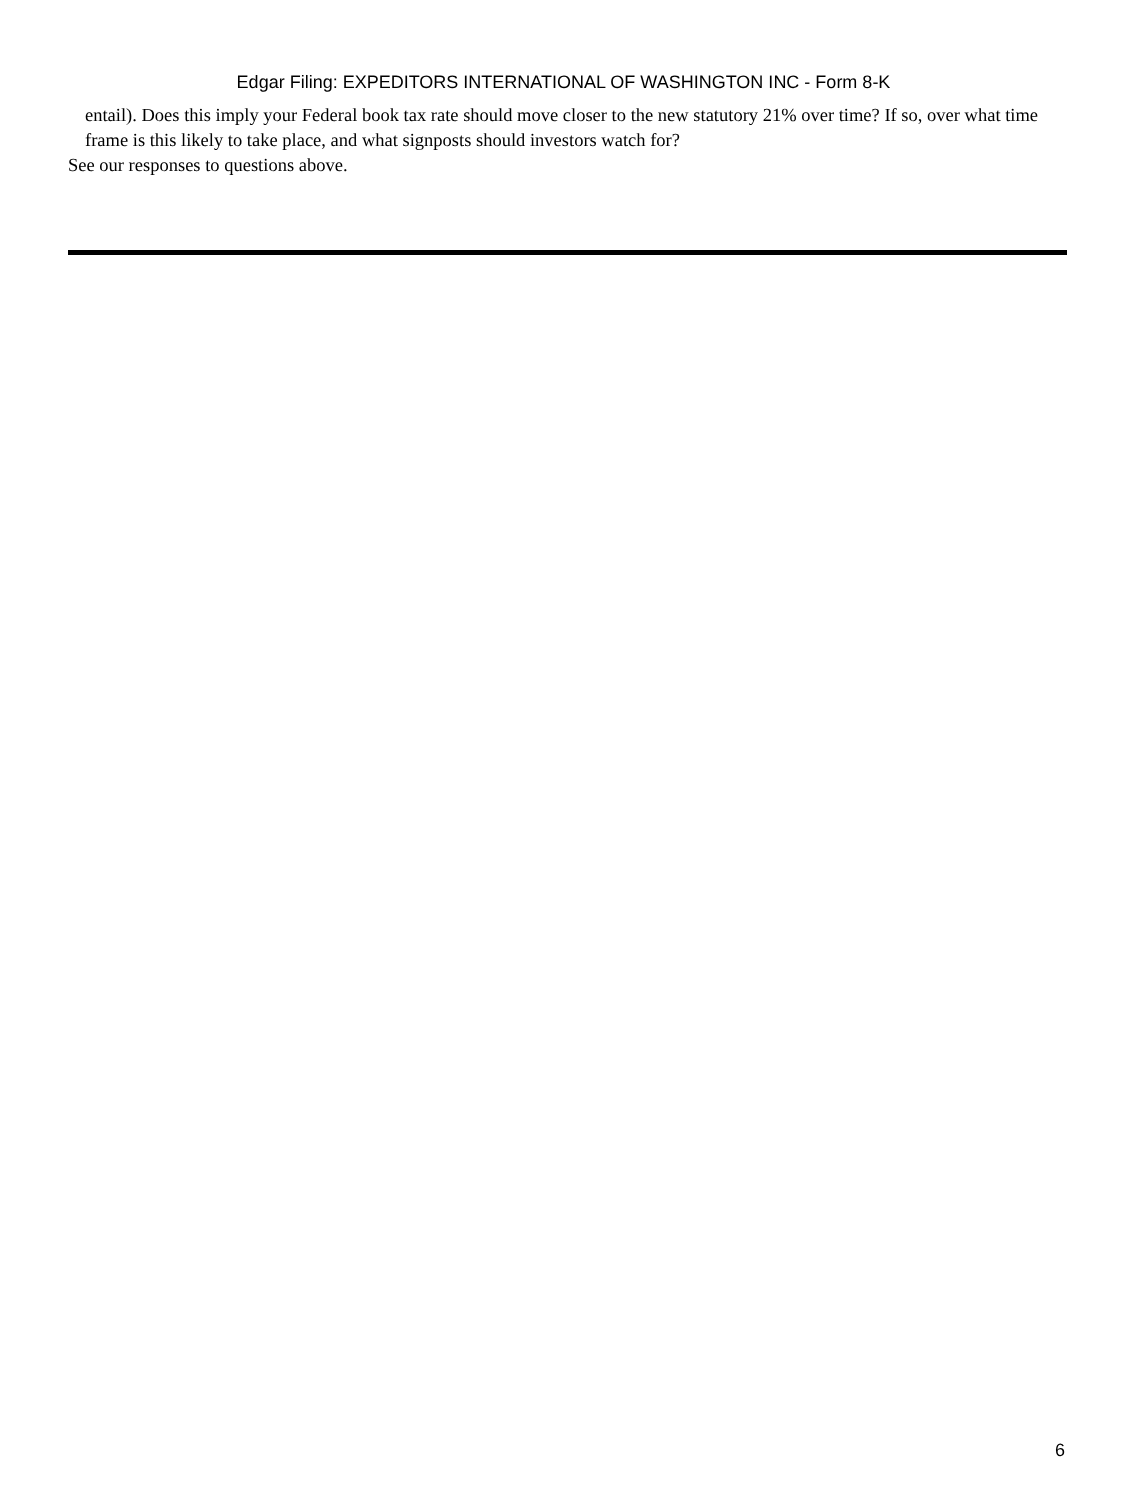Edgar Filing: EXPEDITORS INTERNATIONAL OF WASHINGTON INC - Form 8-K
entail). Does this imply your Federal book tax rate should move closer to the new statutory 21% over time? If so, over what time frame is this likely to take place, and what signposts should investors watch for?
See our responses to questions above.
6